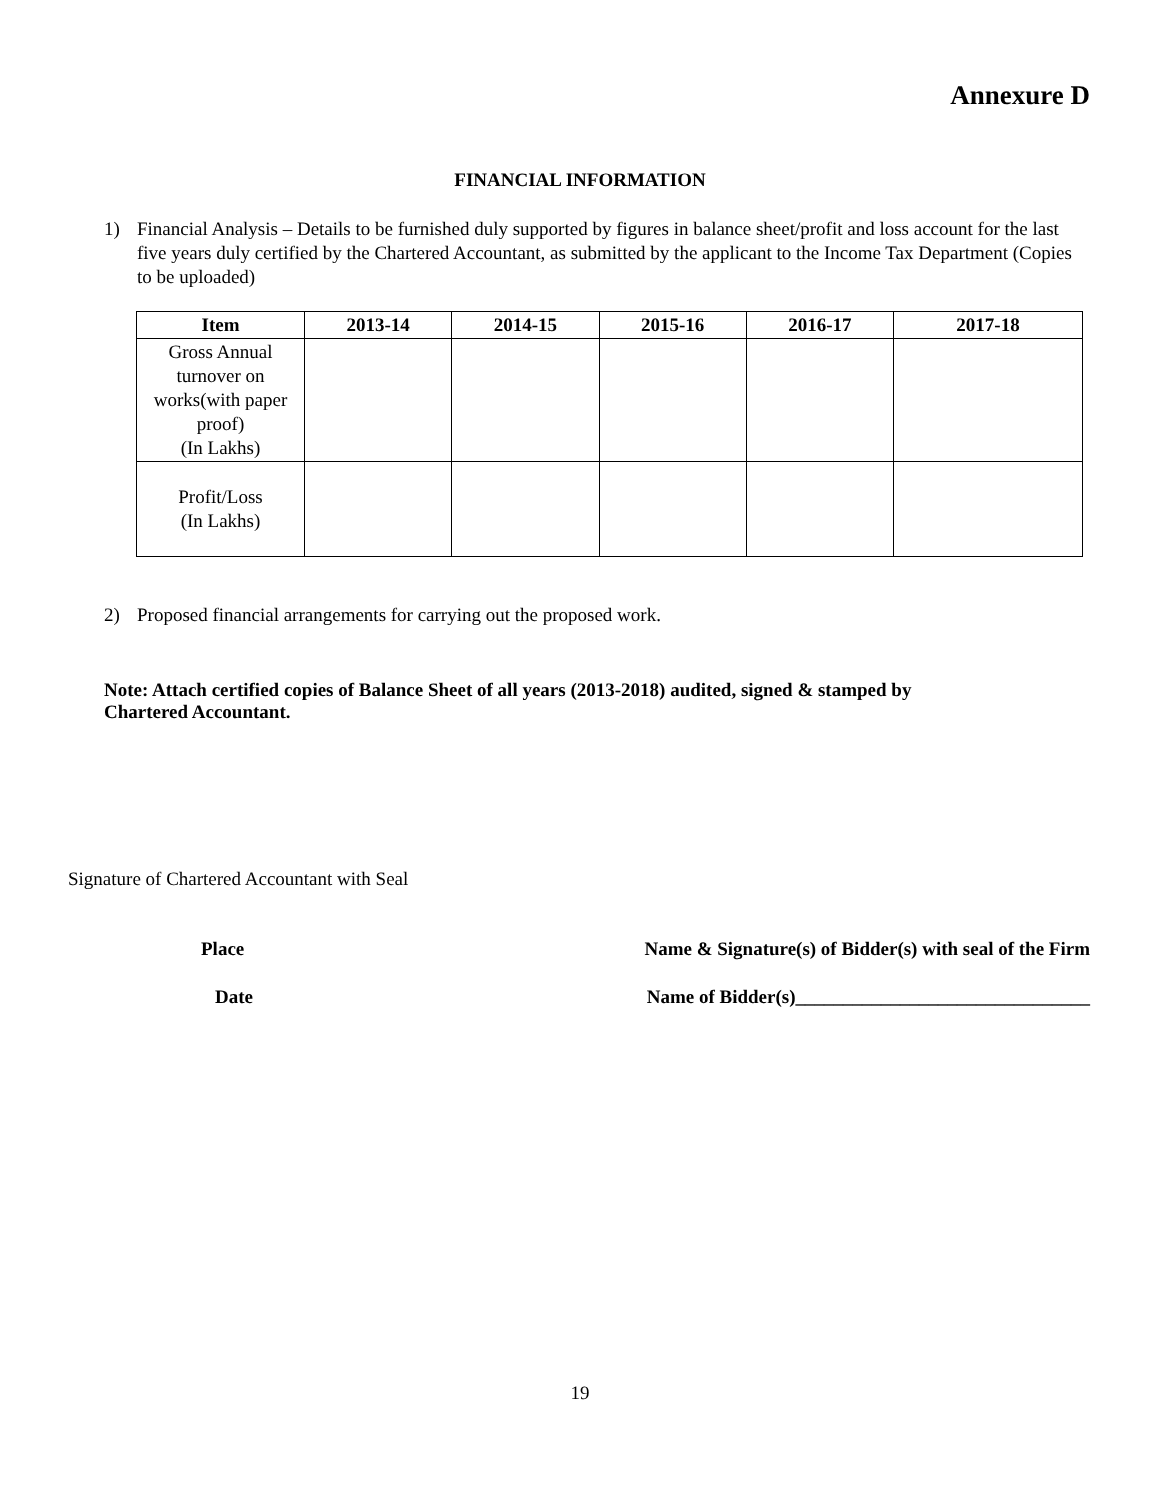Annexure D
FINANCIAL INFORMATION
1) Financial Analysis – Details to be furnished duly supported by figures in balance sheet/profit and loss account for the last five years duly certified by the Chartered Accountant, as submitted by the applicant to the Income Tax Department (Copies to be uploaded)
| Item | 2013-14 | 2014-15 | 2015-16 | 2016-17 | 2017-18 |
| --- | --- | --- | --- | --- | --- |
| Gross Annual turnover on works(with paper proof) (In Lakhs) | | | | | |
| Profit/Loss (In Lakhs) | | | | | |
2) Proposed financial arrangements for carrying out the proposed work.
Note: Attach certified copies of Balance Sheet of all years (2013-2018) audited, signed & stamped by
Chartered Accountant.
Signature of Chartered Accountant with Seal
Place Name & Signature(s) of Bidder(s) with seal of the Firm
Date Name of Bidder(s)_______________________________
19